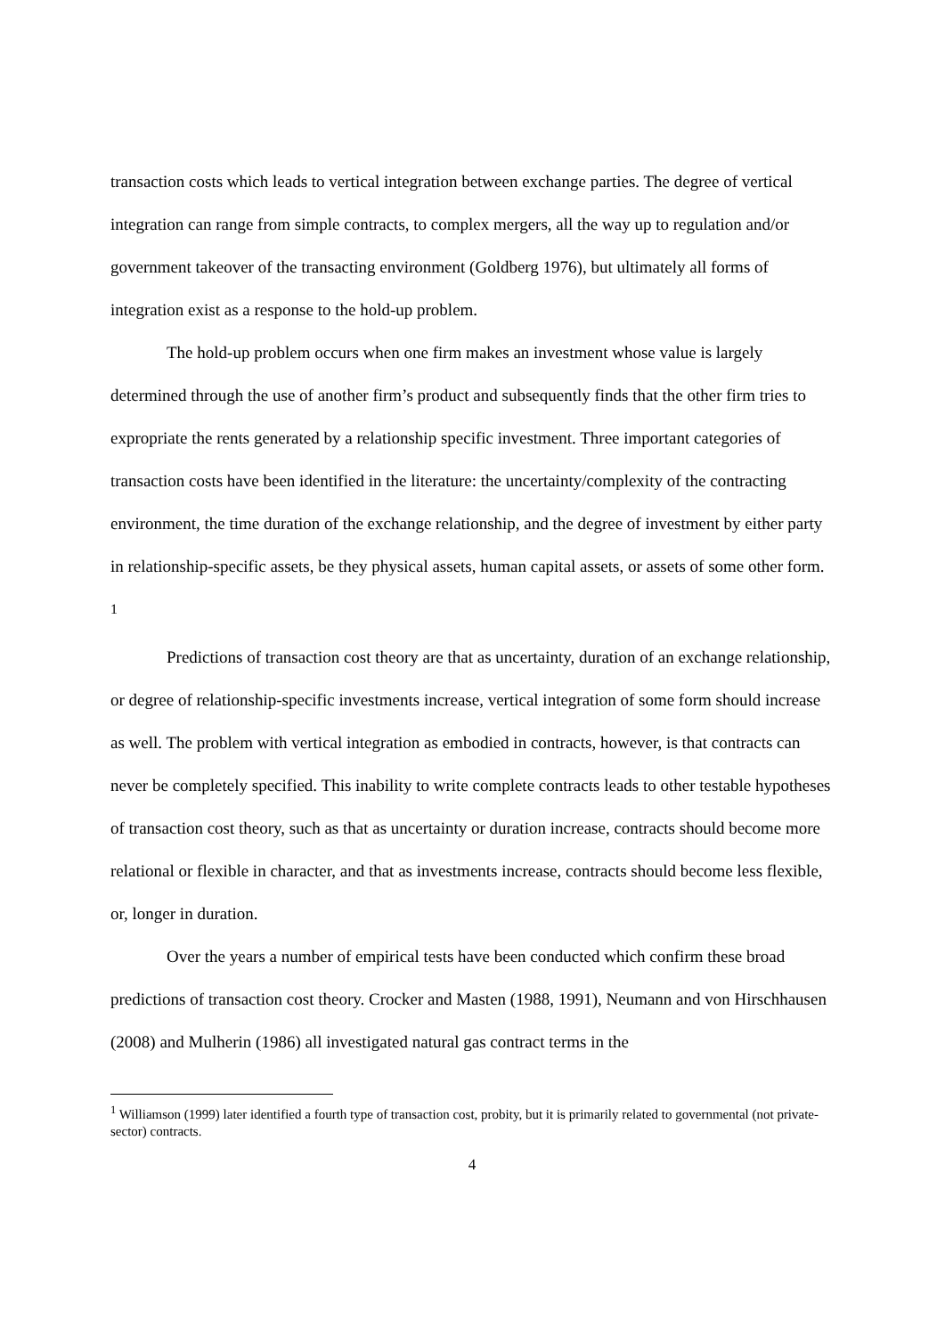transaction costs which leads to vertical integration between exchange parties. The degree of vertical integration can range from simple contracts, to complex mergers, all the way up to regulation and/or government takeover of the transacting environment (Goldberg 1976), but ultimately all forms of integration exist as a response to the hold-up problem.
The hold-up problem occurs when one firm makes an investment whose value is largely determined through the use of another firm’s product and subsequently finds that the other firm tries to expropriate the rents generated by a relationship specific investment. Three important categories of transaction costs have been identified in the literature: the uncertainty/complexity of the contracting environment, the time duration of the exchange relationship, and the degree of investment by either party in relationship-specific assets, be they physical assets, human capital assets, or assets of some other form. <sup>1</sup>
Predictions of transaction cost theory are that as uncertainty, duration of an exchange relationship, or degree of relationship-specific investments increase, vertical integration of some form should increase as well. The problem with vertical integration as embodied in contracts, however, is that contracts can never be completely specified. This inability to write complete contracts leads to other testable hypotheses of transaction cost theory, such as that as uncertainty or duration increase, contracts should become more relational or flexible in character, and that as investments increase, contracts should become less flexible, or, longer in duration.
Over the years a number of empirical tests have been conducted which confirm these broad predictions of transaction cost theory. Crocker and Masten (1988, 1991), Neumann and von Hirschhausen (2008) and Mulherin (1986) all investigated natural gas contract terms in the
<sup>1</sup> Williamson (1999) later identified a fourth type of transaction cost, probity, but it is primarily related to governmental (not private-sector) contracts.
4